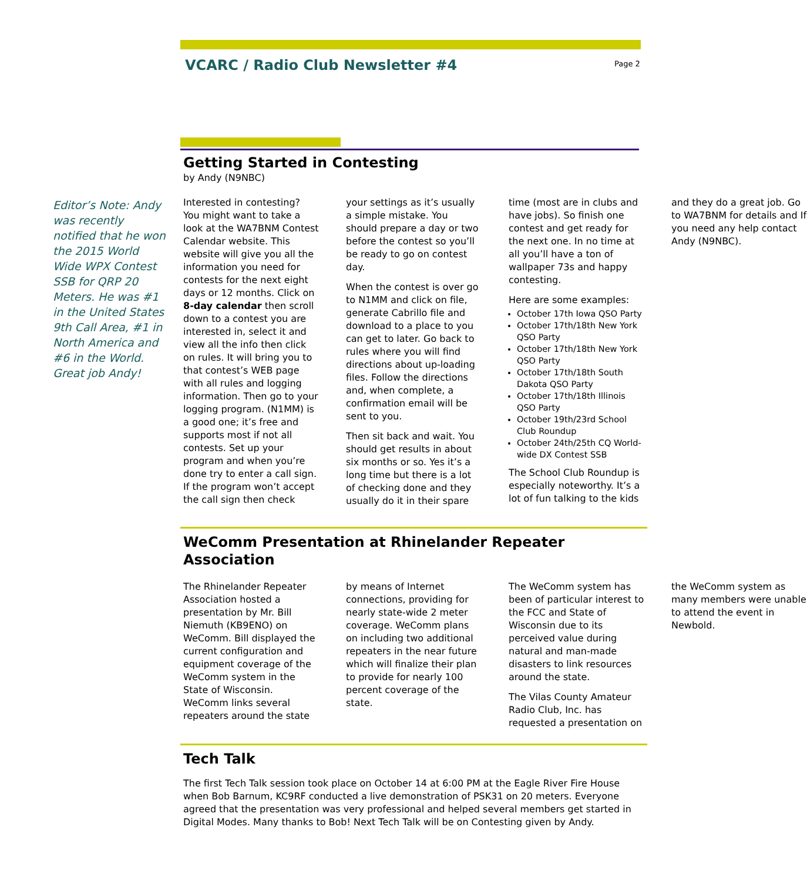VCARC / Radio Club Newsletter #4
Page 2
Editor’s Note: Andy was recently notified that he won the 2015 World Wide WPX Contest SSB for QRP 20 Meters. He was #1 in the United States 9th Call Area, #1 in North America and #6 in the World. Great job Andy!
Getting Started in Contesting
by Andy (N9NBC)
Interested in contesting? You might want to take a look at the WA7BNM Contest Calendar website. This website will give you all the information you need for contests for the next eight days or 12 months. Click on 8-day calendar then scroll down to a contest you are interested in, select it and view all the info then click on rules. It will bring you to that contest’s WEB page with all rules and logging information. Then go to your logging program. (N1MM) is a good one; it’s free and supports most if not all contests. Set up your program and when you’re done try to enter a call sign. If the program won’t accept the call sign then check your settings as it’s usually a simple mistake. You should prepare a day or two before the contest so you’ll be ready to go on contest day.
When the contest is over go to N1MM and click on file, generate Cabrillo file and download to a place to you can get to later. Go back to rules where you will find directions about up-loading files. Follow the directions and, when complete, a confirmation email will be sent to you.
Then sit back and wait. You should get results in about six months or so. Yes it’s a long time but there is a lot of checking done and they usually do it in their spare time (most are in clubs and have jobs). So finish one contest and get ready for the next one. In no time at all you’ll have a ton of wallpaper 73s and happy contesting.
Here are some examples:
October 17th Iowa QSO Party
October 17th/18th New York QSO Party
October 17th/18th New York QSO Party
October 17th/18th South Dakota QSO Party
October 17th/18th Illinois QSO Party
October 19th/23rd School Club Roundup
October 24th/25th CQ World-wide DX Contest SSB
The School Club Roundup is especially noteworthy. It’s a lot of fun talking to the kids and they do a great job. Go to WA7BNM for details and If you need any help contact Andy (N9NBC).
WeComm Presentation at Rhinelander Repeater Association
The Rhinelander Repeater Association hosted a presentation by Mr. Bill Niemuth (KB9ENO) on WeComm. Bill displayed the current configuration and equipment coverage of the WeComm system in the State of Wisconsin. WeComm links several repeaters around the state by means of Internet connections, providing for nearly state-wide 2 meter coverage. WeComm plans on including two additional repeaters in the near future which will finalize their plan to provide for nearly 100 percent coverage of the state.
The WeComm system has been of particular interest to the FCC and State of Wisconsin due to its perceived value during natural and man-made disasters to link resources around the state.
The Vilas County Amateur Radio Club, Inc. has requested a presentation on the WeComm system as many members were unable to attend the event in Newbold.
Tech Talk
The first Tech Talk session took place on October 14 at 6:00 PM at the Eagle River Fire House when Bob Barnum, KC9RF conducted a live demonstration of PSK31 on 20 meters. Everyone agreed that the presentation was very professional and helped several members get started in Digital Modes. Many thanks to Bob! Next Tech Talk will be on Contesting given by Andy.